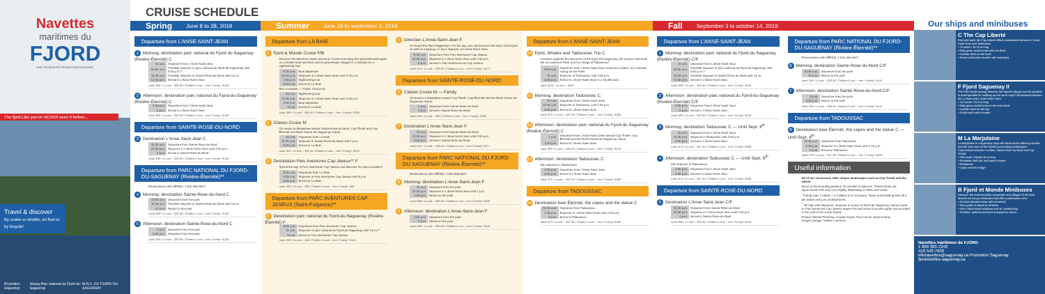Navettes
maritimes du
FJORD
UNE DIVISION DE PROMOTION SAGUENAY
The fjord Like you've NEVER seen it before...
Travel & discover
By cruise or shuttle, on foot or by bicycle!
Promotion Saguenay Sépaq Parc national du Fjord-du-Saguenay M.R.C. DU FJORD-DU-SAGUENAY
CRUISE SCHEDULE
Spring June 8 to 28, 2019
Summer June 29 to september 2, 2019
Fall September 3 to october 14, 2019
Departure from L'ANSE-SAINT-JEAN
1 Morning: destination parc national du Fjord-du-Saguenay (Rivière-Éternité) C
| 10 a.m. | Departure from L'Anse-Saint-Jean |
| 10:30 a.m. | Possible stopover in parc national du Fjord-du-Saguenay until 4:30 p.m.** |
| 11:15 a.m. | Possible stopover in Sainte-Rose-du-Nord until 4 p.m. |
| 12:30 p.m. | Arrival in L'Anse-Saint-Jean |
Adult: $59 / 14 and - : $30.50 / Children 5 and - : free / Family*: $149
2 Afternoon: destination parc national du Fjord-du-Saguenay (Rivière-Éternité) C
| 2:30 p.m. | Departure from L'Anse-Saint-Jean |
| 5 p.m. | Arrival in L'Anse-Saint-Jean |
Adult: $59 / 14 and - : $30.50 / Children 5 and - : free / Family*: $149
Departure from SAINTE-ROSE-DU-NORD
3 Destination L'Anse-Saint-Jean C
| 11:15 a.m. | Departure from Sainte-Rose-du-Nord |
| 12:30 p.m. | Stopover in L'Anse-Saint-Jean until 2:30 p.m. |
| 4 p.m. | Arrival in Sainte-Rose-du-Nord |
Adult: $59 / 14 and - : $30.50 / Children 5 and - : free / Family*: $149
Departure from PARC NATIONAL DU FJORD-DU-SAGUENAY (Rivière-Éternité)**
Reservations with SÉPAQ: 1 800 665-6527
4 Morning: destination Sainte-Rose-du-Nord C
| 10:30 a.m. | Departure from the park |
| 11:15 a.m. | Possible stopover in Sainte-Rose-du-Nord until 4 p.m. |
| 12 p.m. | Return to the park |
Adult: $59 / 14 and - : $30.50 / Children 5 and - : free / Family*: $149
5 Afternoon: destination Sainte-Rose-du-Nord C
| 3 p.m. | Departure from the park |
| 4:30 p.m. | Departure from the park |
Adult: $59 / 14 and - : $30.50 / Children 5 and - : free / Family*: $149
Departure from LA BAIE
1 Fjord & Monde Cruise F/B
Discover the fjord from water and land. Cruise and enjoy the splendid landscapes on a shuttle boat and then visit its picturesque villages in a minibus for a sightseeing tour.
| 8:30 a.m. | Boat departure |
| 12:30 p.m. | Stopover in L'Anse-Saint-Jean until 2:30 p.m. |
| 2:30 p.m. | Sightseeing tour |
| 5:30 p.m. | Arrival in La Baie |
Also available: — Public Choice #1
| 10 a.m. | Sightseeing tour |
| 12:30 p.m. | Stopover in L'Anse-Saint-Jean until 2:30 p.m. |
| 2:30 p.m. | Boat departure |
| 5 p.m. | Arrival in La Baie |
Adult: $80 / 14 and - : $55.50 / Children 5 and - : free / Family*: $256
2 Classic Cruise M
On board La Marjolaine toward Sainte-Rose-du-Nord, Cap Trinité and Cap Éternité and Notre-Dame-du-Saguenay statue.
| 10 a.m. | Departure from La Baie |
| 11:30 a.m. | Stopover in Sainte-Rose-du-Nord until 1 p.m. |
| 5:30 p.m. | Arrival in La Baie |
Adult: $61 / 14 and - : $31.50 / Children 5 and - : free / Family*: $153
3 Destination Parc Aventures Cap Jaseux** F
Spend the day at Parc Aventures Cap Jaseux and discover its many activities!
| 8:30 a.m. | Departure from La Baie |
| 9:15 a.m. | Stopover in Parc Aventures Cap Jaseux until 5 p.m. |
| 5:45 p.m. | Arrival in La Baie |
Adult: $35 / 14 and - : $20 / Children 5 and - : free / Family*: $90
Departure from PARC AVENTURES CAP JASEUX (Saint-Fulgence)**
4 Destination parc national du Fjord-du-Saguenay (Rivière-Éternité) F
| 9:15 a.m. | Departure from Parc Aventures Cap Jaseux |
| 11 a.m. | Stopover in parc national du Fjord-du-Saguenay until 3 p.m.** |
| 5 p.m. | Arrival in Parc Aventures Cap Jaseux |
Adult: $50 / 14 and - : $40 / Children 5 and - : free / Family*: $140
5 Direction L'Anse-Saint-Jean F
On board the Fjord Saguenay II for the day, you will discover the heart of the fjord as well as enjoying a 2-hour stopover at L'Anse-Saint-Jean.
| 9:15 a.m. | Departure from Parc Aventures Cap Jaseux |
| 12:30 p.m. | Stopover in L'Anse-Saint-Jean until 2:30 p.m. |
| 5 p.m. | Arrival in Parc Aventures du Cap Jaseux |
Adult: $70 / 14 and - : $36.50 / Children 5 and - : free / Family*: $177
Departure from SAINTE-ROSE-DU-NORD
6 Classic Cruise M — Family
On board La Marjolaine toward Cap Trinité, Cap Éternité and the Notre-Dame-du-Saguenay statue.
| 1 p.m. | Departure from Sainte-Rose-du-Nord |
| 4 p.m. | Arrival in Sainte-Rose-du-Nord |
Adult: $40 / 14 and - : $20 / Children 5 and - : free / Family*: $100
7 Destination L'Anse-Saint-Jean F
| 10 a.m. | Departure from Sainte-Rose-du-Nord |
| 12:30 p.m. | Stopover in L'Anse-Saint-Jean until 2:30 p.m. |
| 4:15 p.m. | Arrival in Sainte-Rose-du-Nord |
Adult: $70 / 14 and - : $36.50 / Children 5 and - : free / Family*: $177
Departure from PARC NATIONAL DU FJORD-DU-SAGUENAY (Rivière-Éternité)**
Reservations with SÉPAQ: 1 800 665-6527
8 Morning: destination L'Anse-Saint-Jean F
| 11 a.m. | Departure from the park |
| 12:30 p.m. | Stopover in L'Anse-Saint-Jean until 1 p.m. |
| 1:30 p.m. | Return to the park |
Adult: $59 / 14 and - : $30.50 / Children 5 and - : free / Family*: $149
9 Afternoon: destination L'Anse-Saint-Jean F
| 1:30 p.m. | Departure from the park |
| 3 p.m. | Return to the park |
Adult: $59 / 14 and - : $30.50 / Children 5 and - : free / Family*: $149
Departure from L'ANSE-SAINT-JEAN
10 Fjord, Whales and Tadoussac Trio C
Combine together the discovery of the fjord, the Saguenay, the marine mammals, the St Lawrence River and the village of Tadoussac!
| 8:30 a.m. | Departure from L'Anse-Saint-Jean onboard a zodiac, for a whales outing on the River |
| 11 a.m. | Stopover at Tadoussac until 4:45 p.m. |
| 6:30 p.m. | Arrival in L'Anse-Saint-Jean in a shuttle boat |
Adult: $135 / 14 and - : $105
11 Morning: destination Tadoussac C
| 10 a.m. | Departure from L'Anse-Saint Jean |
| 11:30 a.m. | Stopover in Tadoussac until 4:45 p.m. |
| 6:30 p.m. | Arrival in L'Anse-Saint-Jean |
Adult: $73 / 14 and - : $37.50 / Children 5 and - : free / Family*: $188
12 Afternoon: destination parc national du Fjord-du-Saguenay (Rivière-Éternité) C
| 1 p.m. | Departure from L'Anse-Saint-Jean toward Cap Trinité, Cap Éternité and the Notre-Dame-du-Saguenay statue |
| 2:30 p.m. | Arrival in L'Anse-Saint-Jean |
Adult: $59 / 14 and - : $30.50 / Children 5 and - : free / Family*: $149
13 Afternoon: destination Tadoussac C
(No stopover in Tadoussac)
| 2:30 p.m. | Departure from L'Anse-Saint Jean |
| 6:30 p.m. | Arrival in L'Anse-Saint-Jean |
Adult: $73 / 14 and - : $37.50 / Children 5 and - : free / Family*: $188
Departure from TADOUSSAC
14 Destination baie Éternité, the capes and the statue C
| 11:30 a.m. | Departure from Tadoussac |
| 1:15 p.m. | Stopover in L'Anse-Saint-Jean until 2:30 p.m. |
| 5 p.m. | Arrival in Tadoussac |
Adult: $73 / 14 and - : $37.50 / Children 5 and - : free / Family*: $188
Departure from L'ANSE-SAINT-JEAN
1 Morning: destination parc national du Fjord-du-Saguenay (Rivière-Éternité) C/F
| 10 a.m. | Departure from L'Anse-Saint-Jean |
| 10:30 a.m. | Possible stopover in parc national du Fjord-du-Saguenay until 4:30 p.m.** |
| 11:15 a.m. | Possible stopover in Sainte-Rose-du-Nord until 4 p.m. |
| 12:30 p.m. | Arrival in L'Anse-Saint-Jean |
Adult: $59 / 14 and - : $30.50 / Children 5 and - : free / Family*: $149
2 Afternoon: destination parc national du Fjord-du-Saguenay (Rivière-Éternité) C/F
| 2:30 p.m. | Departure from L'Anse-Saint-Jean |
| 5 p.m. | Arrival in L'Anse-Saint-Jean |
Adult: $59 / 14 and - : $30.50 / Children 5 and - : free / Family*: $149
3 Morning: destination Tadoussac C — Until Sept. 8<sup>th</sup>
| 10 a.m. | Departure from L'Anse-Saint-Jean |
| 11:30 a.m. | Stopover in Tadoussac until 4:45 p.m. |
| 6:30 p.m. | Arrival in L'Anse-Saint-Jean |
Adult: $73 / 14 and - : $37.50 / Children 5 and - : free / Family*: $188
4 Afternoon: destination Tadoussac C — Until Sept. 8<sup>th</sup>
(No stopover in Tadoussac)
| 2:30 p.m. | Departure from L'Anse-Saint Jean |
| 6:30 p.m. | Arrival in L'Anse-Saint-Jean |
Adult: $73 / 14 and - : $37.50 / Children 5 and - : free / Family*: $188
Departure from SAINTE-ROSE-DU-NORD
5 Destination L'Anse-Saint-Jean C/F
| 11:15 a.m. | Departure from Sainte-Rose-du-Nord |
| 12:30 p.m. | Stopover in L'Anse-Saint-Jean until 2:30 p.m. |
| 4 p.m. | Arrival in Sainte-Rose-du-Nord |
Adult: $59 / 14 and - : $30.50 / Children 5 and - : free / Family*: $149
Departure from PARC NATIONAL DU FJORD-DU-SAGUENAY (Rivière-Éternité)**
Reservations with SÉPAQ: 1 800 665-6527
6 Morning: destination Sainte-Rose-du-Nord C/F
| 10:30 a.m. | Departure from the park |
| 12 p.m. | Return to the park |
Adult: $59 / 14 and - : $30.50 / Children 5 and - : free / Family*: $149
7 Afternoon: destination Sainte-Rose-du-Nord C/F
| 3 p.m. | Departure from the park |
| 4:30 p.m. | Return to the park |
Adult: $59 / 14 and - : $30.50 / Children 5 and - : free / Family*: $149
Departure from TADOUSSAC
8 Destination baie Éternité, the capes and the statue C — Until Sept. 8<sup>th</sup>
| 11:30 a.m. | Departure from Tadoussac |
| 1:15 p.m. | Stopover in L'Anse-Saint-Jean until 2:30 p.m. |
| 5 p.m. | Arrival in Tadoussac |
Adult: $73 / 14 and - : $37.50 / Children 5 and - : free / Family*: $188
Useful information
All of our excursions offer unique landscapes such as Cap Trinité and the statue.
Arrive at the boarding platform 20 minutes in advance. Transit times are approximate and may vary slightly depending on tides and winds.
<sup>*</sup> Family rate: 2 adults + 2 children (6 to 14 years). Taxes and ticketing fees ($ 3 per ticket) extra on all departures.
<sup>**</sup> All trips with departure, stopover or arrival at Fjord-du-Saguenay national park or Parc Aventures Cap Jaseux require the purchase of access rights (not included in the cost of the cruise ticket).
Photos: Martial Tremblay, Guylain Doyle, Paul Cimon, Alain Dumas
Graphic design: Valérie Larouche
Our ships and minibuses
C The Cap Liberté
Fast and swift, the Cap Liberté offers connections between L'Anse-Saint-Jean and Tadoussac.
• 70 seats / 16.75 m long
• Fully glass-roofed boat with one deck
• Outside deck on the back
• Snack and lunch counter and restrooms
F Fjord Saguenay II
The FSII travels quickly between the Fjord's villages and its sundeck is incomparable for soaking up the sun's rays! Connections between the La Baie and L'Anse-Saint-Jean.
• 121 seats / 20.5 m long
• Fully glass-roofed boat on the main deck
• Outside deck on the top
• Snack and lunch counter
M La Marjolaine
La Marjolaine is a legendary ship with three decks offering comfort and the best view of the Fjord's surrounding landscapes. Connections between La Baie, Sainte-Rose-du-Nord and Cap Trinité.
• 230 seats / Almost 30 m long
• Reception hall, bar and lunch counter
• Restrooms
• Large exterior bridge
B Fjord et Monde Minibuses
Discover the most beautiful viewpoints and villages of the fjord aboard our luxury minibuses that offer a panoramic view.
• 24 seats (bucket seats with armrests)
• Tour guide on board at all times
• Ultra Vision tinted windows and air conditioning
• Strollers, walkers and food accepted on board
Navettes maritimes du FJORD
1 800 363-7248
418 543-7630
infonavettes@saguenay.ca Promotion Saguenay
fjordshuttles.saguenay.ca